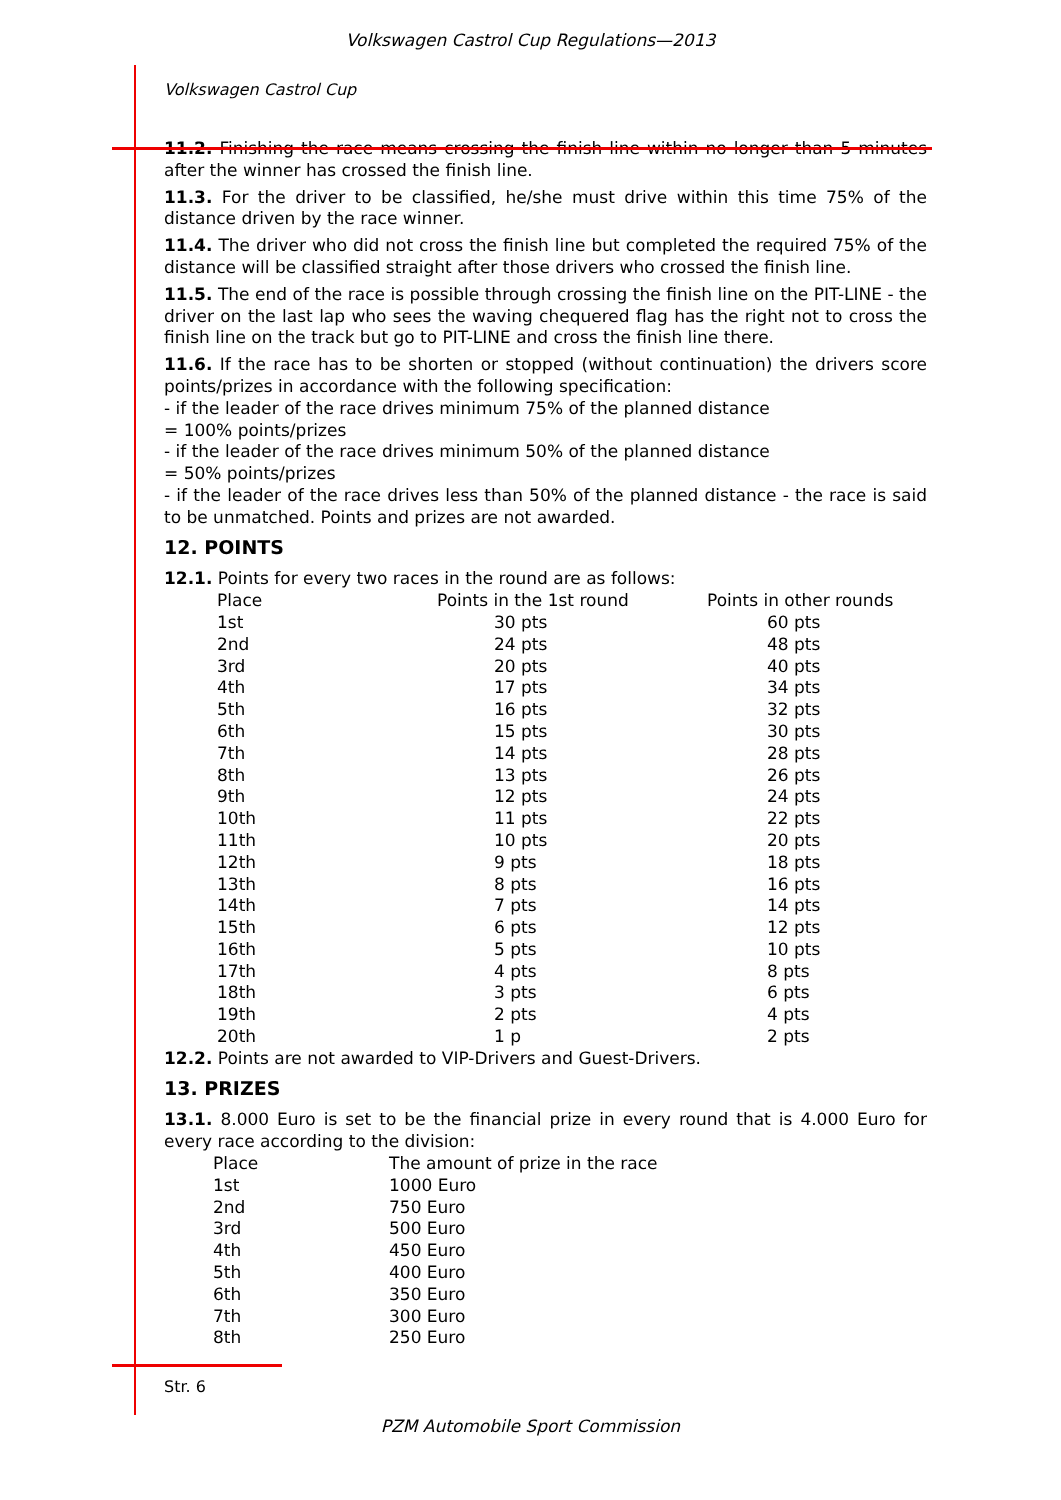Volkswagen Castrol Cup Regulations—2013
Volkswagen Castrol Cup
11.2. Finishing the race means crossing the finish line within no longer than 5 minutes after the winner has crossed the finish line.
11.3. For the driver to be classified, he/she must drive within this time 75% of the distance driven by the race winner.
11.4. The driver who did not cross the finish line but completed the required 75% of the distance will be classified straight after those drivers who crossed the finish line.
11.5. The end of the race is possible through crossing the finish line on the PIT-LINE - the driver on the last lap who sees the waving chequered flag has the right not to cross the finish line on the track but go to PIT-LINE and cross the finish line there.
11.6. If the race has to be shorten or stopped (without continuation) the drivers score points/prizes in accordance with the following specification:
- if the leader of the race drives minimum 75% of the planned distance
= 100% points/prizes
- if the leader of the race drives minimum 50% of the planned distance
= 50% points/prizes
- if the leader of the race drives less than 50% of the planned distance - the race is said to be unmatched. Points and prizes are not awarded.
12. POINTS
12.1. Points for every two races in the round are as follows:
| Place | Points in the 1st round | Points in other rounds |
| 1st | 30 pts | 60 pts |
| 2nd | 24 pts | 48 pts |
| 3rd | 20 pts | 40 pts |
| 4th | 17 pts | 34 pts |
| 5th | 16 pts | 32 pts |
| 6th | 15 pts | 30 pts |
| 7th | 14 pts | 28 pts |
| 8th | 13 pts | 26 pts |
| 9th | 12 pts | 24 pts |
| 10th | 11 pts | 22 pts |
| 11th | 10 pts | 20 pts |
| 12th | 9 pts | 18 pts |
| 13th | 8 pts | 16 pts |
| 14th | 7 pts | 14 pts |
| 15th | 6 pts | 12 pts |
| 16th | 5 pts | 10 pts |
| 17th | 4 pts | 8 pts |
| 18th | 3 pts | 6 pts |
| 19th | 2 pts | 4 pts |
| 20th | 1 p | 2 pts |
12.2. Points are not awarded to VIP-Drivers and Guest-Drivers.
13. PRIZES
13.1. 8.000 Euro is set to be the financial prize in every round that is 4.000 Euro for every race according to the division:
| Place | The amount of prize in the race |
| 1st | 1000 Euro |
| 2nd | 750 Euro |
| 3rd | 500 Euro |
| 4th | 450 Euro |
| 5th | 400 Euro |
| 6th | 350 Euro |
| 7th | 300 Euro |
| 8th | 250 Euro |
Str. 6
PZM Automobile Sport Commission